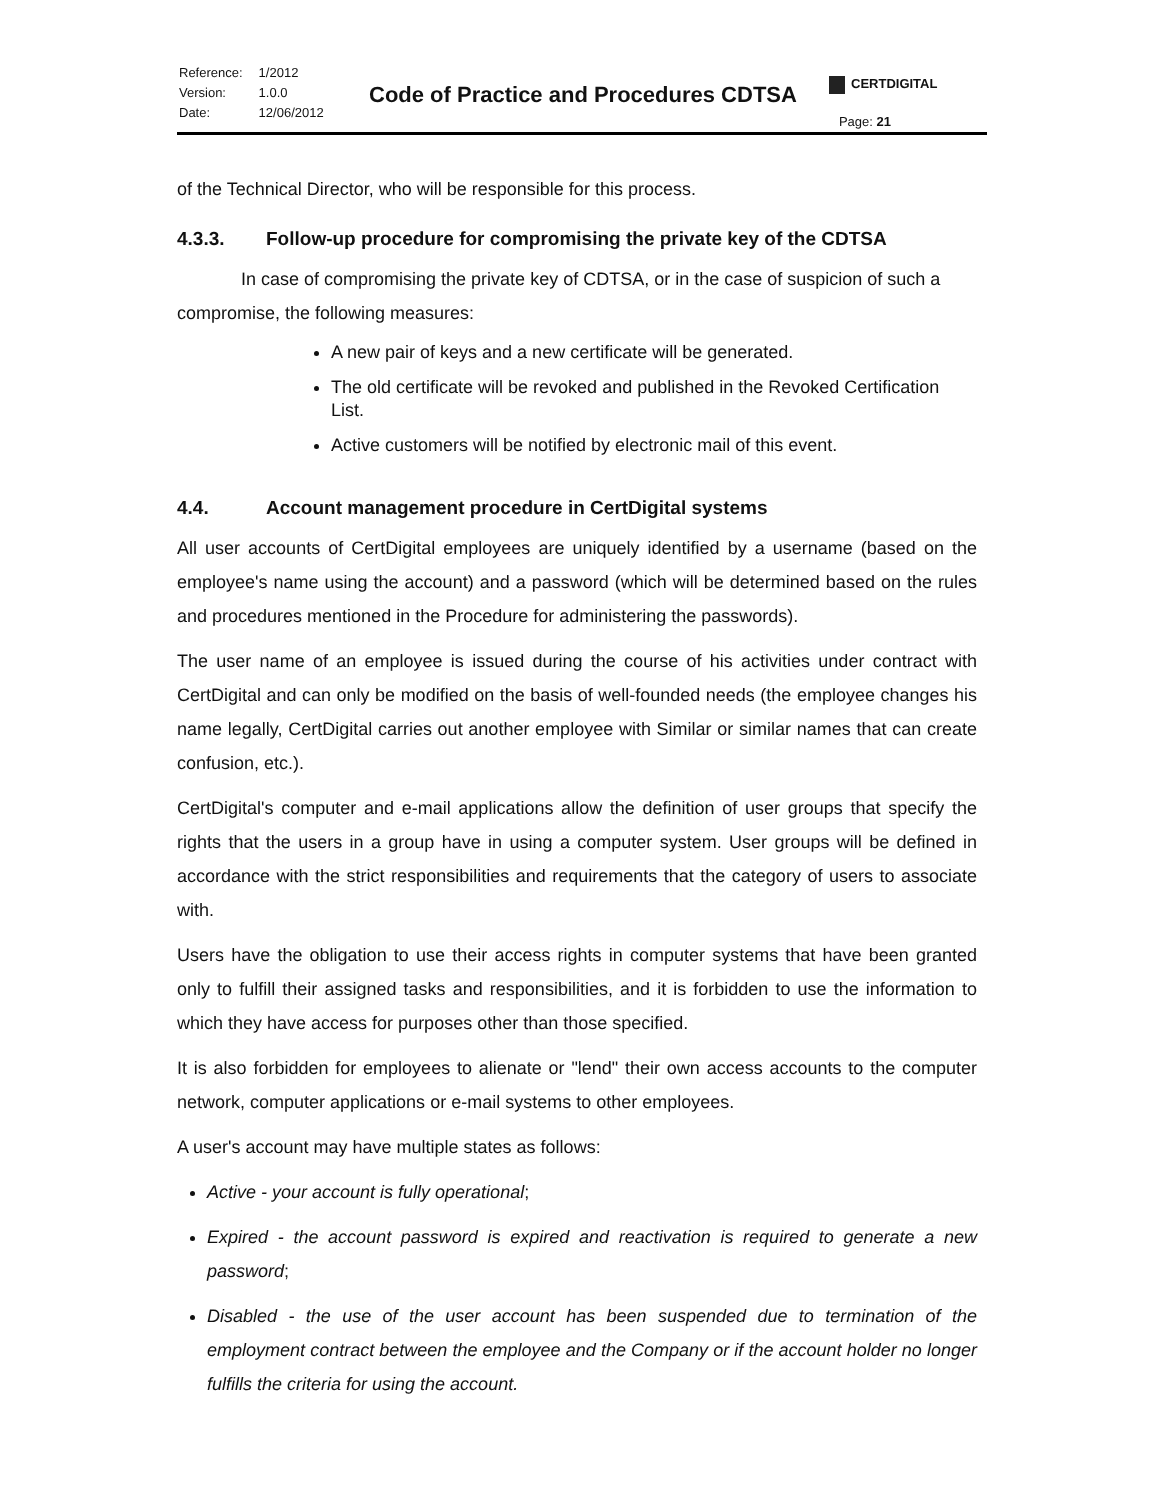| Reference: | 1/2012 |
| Version: | 1.0.0 |
| Date: | 12/06/2012 |
Code of Practice and Procedures CDTSA
CERTDIGITAL
Page: 21
of the Technical Director, who will be responsible for this process.
4.3.3. Follow-up procedure for compromising the private key of the CDTSA
In case of compromising the private key of CDTSA, or in the case of suspicion of such a compromise, the following measures:
A new pair of keys and a new certificate will be generated.
The old certificate will be revoked and published in the Revoked Certification List.
Active customers will be notified by electronic mail of this event.
4.4. Account management procedure in CertDigital systems
All user accounts of CertDigital employees are uniquely identified by a username (based on the employee's name using the account) and a password (which will be determined based on the rules and procedures mentioned in the Procedure for administering the passwords).
The user name of an employee is issued during the course of his activities under contract with CertDigital and can only be modified on the basis of well-founded needs (the employee changes his name legally, CertDigital carries out another employee with Similar or similar names that can create confusion, etc.).
CertDigital's computer and e-mail applications allow the definition of user groups that specify the rights that the users in a group have in using a computer system. User groups will be defined in accordance with the strict responsibilities and requirements that the category of users to associate with.
Users have the obligation to use their access rights in computer systems that have been granted only to fulfill their assigned tasks and responsibilities, and it is forbidden to use the information to which they have access for purposes other than those specified.
It is also forbidden for employees to alienate or "lend" their own access accounts to the computer network, computer applications or e-mail systems to other employees.
A user's account may have multiple states as follows:
Active - your account is fully operational;
Expired - the account password is expired and reactivation is required to generate a new password;
Disabled - the use of the user account has been suspended due to termination of the employment contract between the employee and the Company or if the account holder no longer fulfills the criteria for using the account.